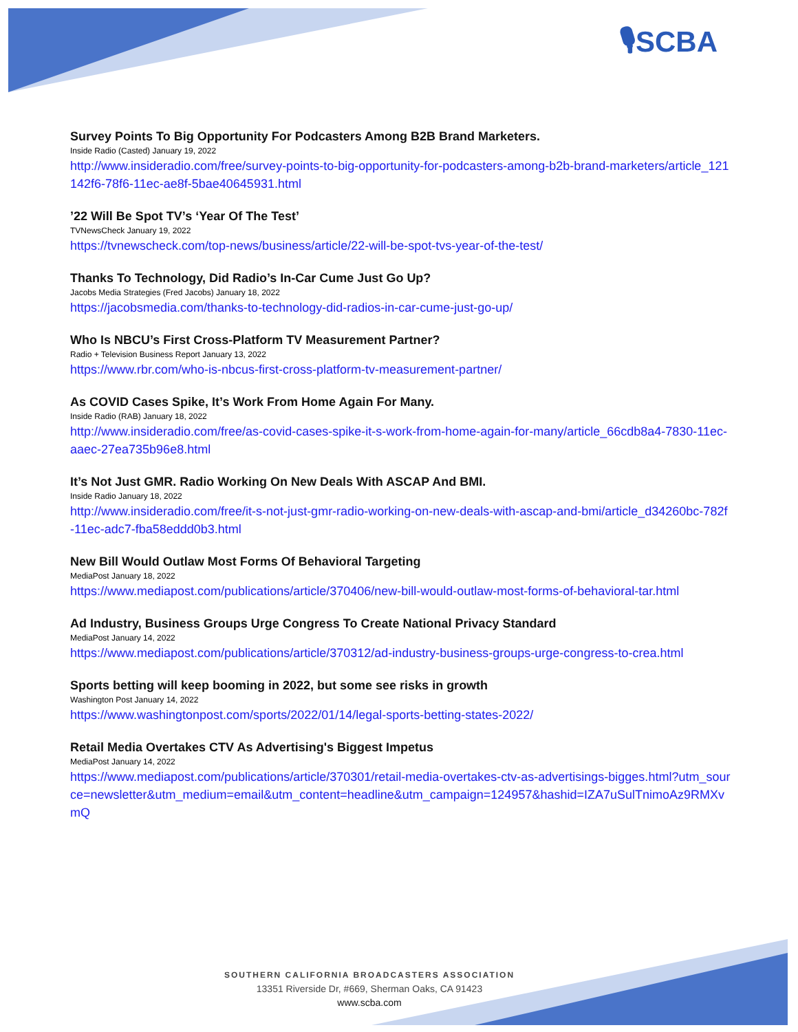🎙SCBA
Survey Points To Big Opportunity For Podcasters Among B2B Brand Marketers.
Inside Radio (Casted) January 19, 2022
http://www.insideradio.com/free/survey-points-to-big-opportunity-for-podcasters-among-b2b-brand-marketers/article_121142f6-78f6-11ec-ae8f-5bae40645931.html
’22 Will Be Spot TV’s ‘Year Of The Test’
TVNewsCheck January 19, 2022
https://tvnewscheck.com/top-news/business/article/22-will-be-spot-tvs-year-of-the-test/
Thanks To Technology, Did Radio’s In-Car Cume Just Go Up?
Jacobs Media Strategies (Fred Jacobs) January 18, 2022
https://jacobsmedia.com/thanks-to-technology-did-radios-in-car-cume-just-go-up/
Who Is NBCU’s First Cross-Platform TV Measurement Partner?
Radio + Television Business Report January 13, 2022
https://www.rbr.com/who-is-nbcus-first-cross-platform-tv-measurement-partner/
As COVID Cases Spike, It’s Work From Home Again For Many.
Inside Radio (RAB) January 18, 2022
http://www.insideradio.com/free/as-covid-cases-spike-it-s-work-from-home-again-for-many/article_66cdb8a4-7830-11ec-aaec-27ea735b96e8.html
It’s Not Just GMR. Radio Working On New Deals With ASCAP And BMI.
Inside Radio January 18, 2022
http://www.insideradio.com/free/it-s-not-just-gmr-radio-working-on-new-deals-with-ascap-and-bmi/article_d34260bc-782f-11ec-adc7-fba58eddd0b3.html
New Bill Would Outlaw Most Forms Of Behavioral Targeting
MediaPost January 18, 2022
https://www.mediapost.com/publications/article/370406/new-bill-would-outlaw-most-forms-of-behavioral-tar.html
Ad Industry, Business Groups Urge Congress To Create National Privacy Standard
MediaPost January 14, 2022
https://www.mediapost.com/publications/article/370312/ad-industry-business-groups-urge-congress-to-crea.html
Sports betting will keep booming in 2022, but some see risks in growth
Washington Post January 14, 2022
https://www.washingtonpost.com/sports/2022/01/14/legal-sports-betting-states-2022/
Retail Media Overtakes CTV As Advertising's Biggest Impetus
MediaPost January 14, 2022
https://www.mediapost.com/publications/article/370301/retail-media-overtakes-ctv-as-advertisings-bigges.html?utm_source=newsletter&utm_medium=email&utm_content=headline&utm_campaign=124957&hashid=IZA7uSulTnimoAz9RMXvmQ
SOUTHERN CALIFORNIA BROADCASTERS ASSOCIATION
13351 Riverside Dr, #669, Sherman Oaks, CA 91423
www.scba.com